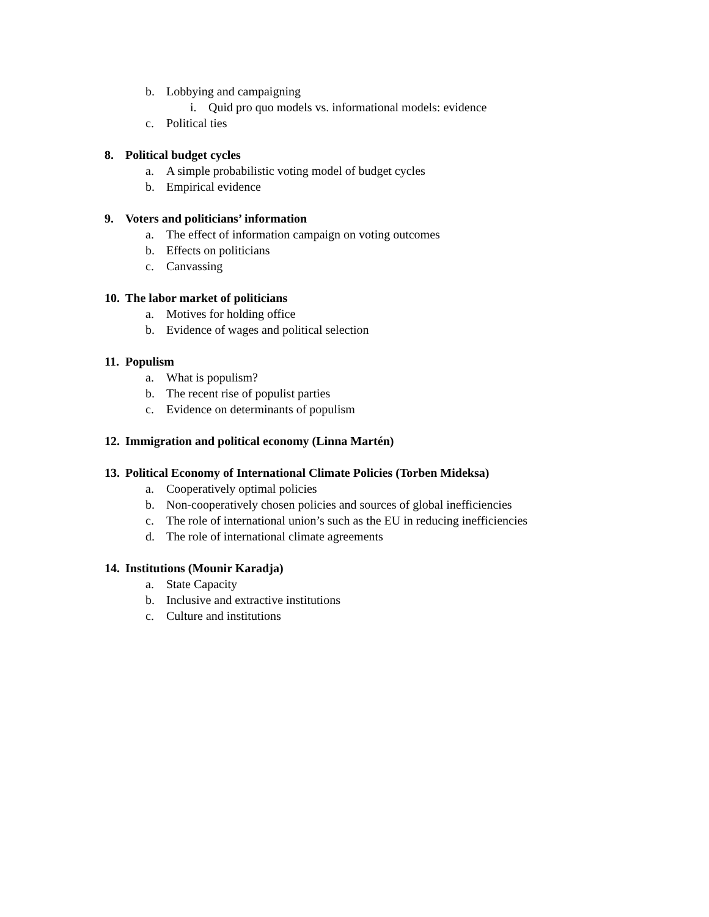b. Lobbying and campaigning
i. Quid pro quo models vs. informational models: evidence
c. Political ties
8. Political budget cycles
a. A simple probabilistic voting model of budget cycles
b. Empirical evidence
9. Voters and politicians’ information
a. The effect of information campaign on voting outcomes
b. Effects on politicians
c. Canvassing
10. The labor market of politicians
a. Motives for holding office
b. Evidence of wages and political selection
11. Populism
a. What is populism?
b. The recent rise of populist parties
c. Evidence on determinants of populism
12. Immigration and political economy (Linna Martén)
13. Political Economy of International Climate Policies (Torben Mideksa)
a. Cooperatively optimal policies
b. Non-cooperatively chosen policies and sources of global inefficiencies
c. The role of international union’s such as the EU in reducing inefficiencies
d. The role of international climate agreements
14. Institutions (Mounir Karadja)
a. State Capacity
b. Inclusive and extractive institutions
c. Culture and institutions